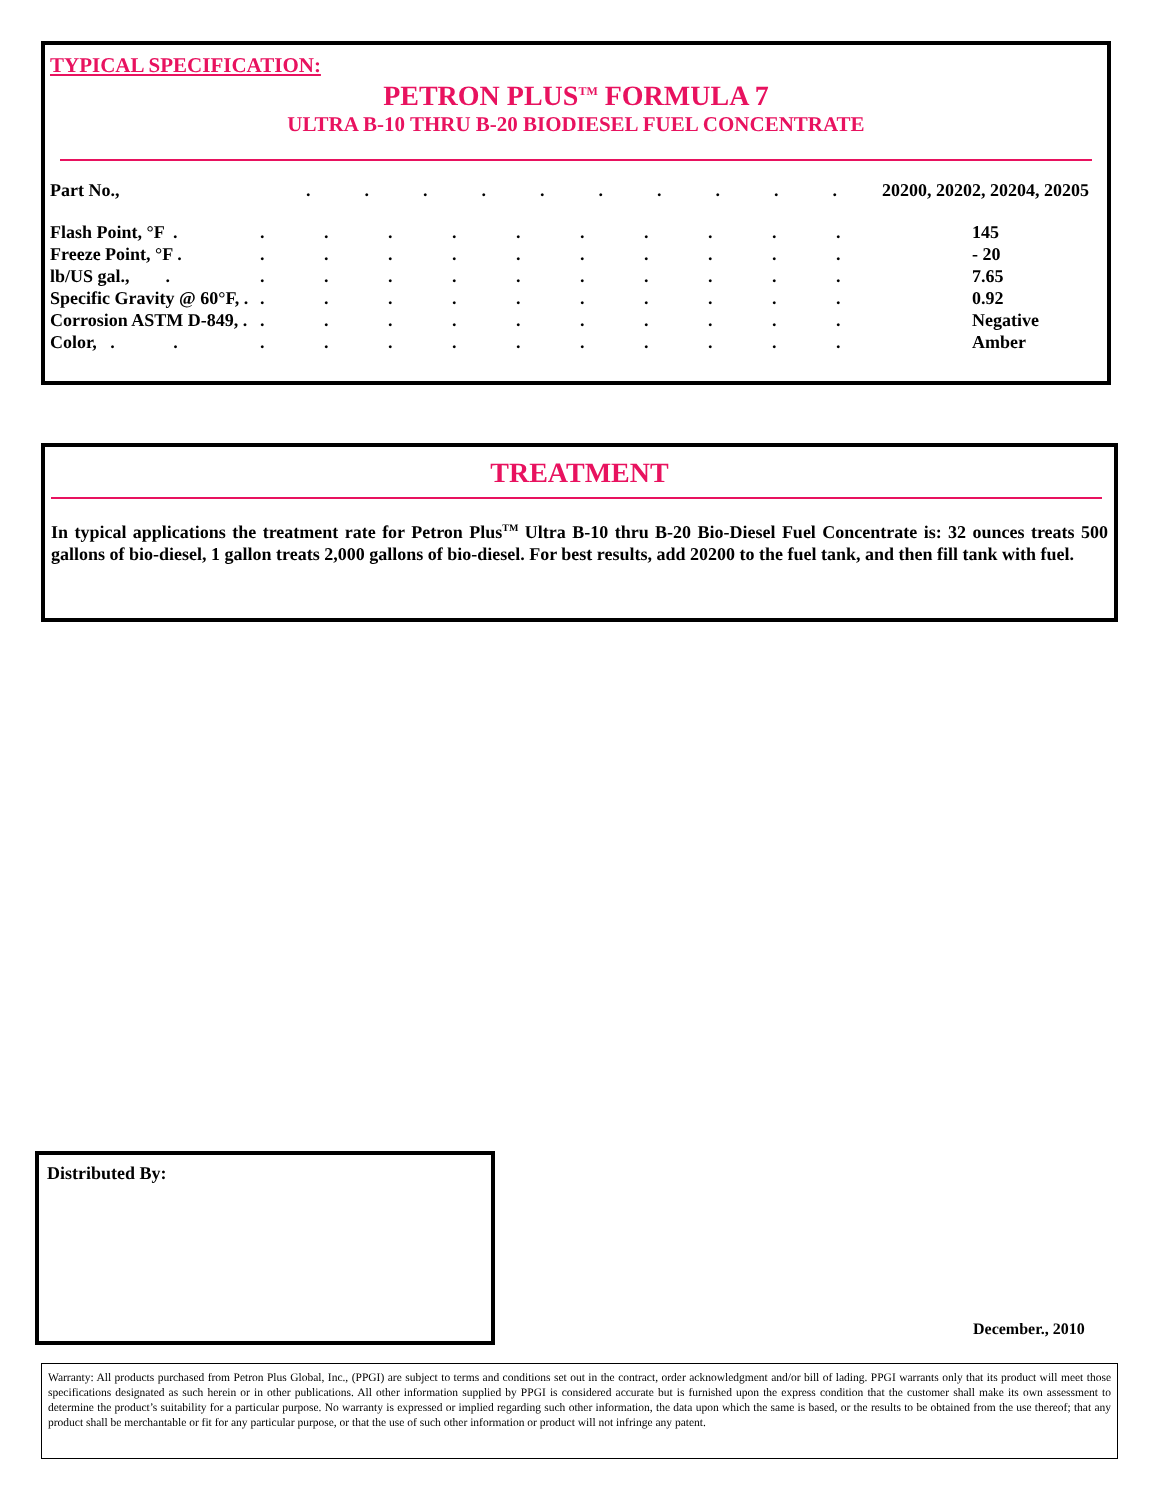TYPICAL SPECIFICATION:
PETRON PLUS<sup>TM</sup> FORMULA 7
ULTRA B-10 THRU B-20 BIODIESEL FUEL CONCENTRATE
| Part No., | . . . . . . . . . . | 20200, 20202, 20204, 20205 |
| Flash Point, °F . | . . . . . . . . . . | 145 |
| Freeze Point, °F . | . . . . . . . . . . | - 20 |
| lb/US gal., . | . . . . . . . . . . | 7.65 |
| Specific Gravity @ 60°F, . | . . . . . . . . . . | 0.92 |
| Corrosion ASTM D-849, . | . . . . . . . . . . | Negative |
| Color, . . | . . . . . . . . . . | Amber |
TREATMENT
In typical applications the treatment rate for Petron Plus<sup>TM</sup> Ultra B-10 thru B-20 Bio-Diesel Fuel Concentrate is: 32 ounces treats 500 gallons of bio-diesel, 1 gallon treats 2,000 gallons of bio-diesel. For best results, add 20200 to the fuel tank, and then fill tank with fuel.
Distributed By:
December., 2010
Warranty: All products purchased from Petron Plus Global, Inc., (PPGI) are subject to terms and conditions set out in the contract, order acknowledgment and/or bill of lading. PPGI warrants only that its product will meet those specifications designated as such herein or in other publications. All other information supplied by PPGI is considered accurate but is furnished upon the express condition that the customer shall make its own assessment to determine the product’s suitability for a particular purpose. No warranty is expressed or implied regarding such other information, the data upon which the same is based, or the results to be obtained from the use thereof; that any product shall be merchantable or fit for any particular purpose, or that the use of such other information or product will not infringe any patent.